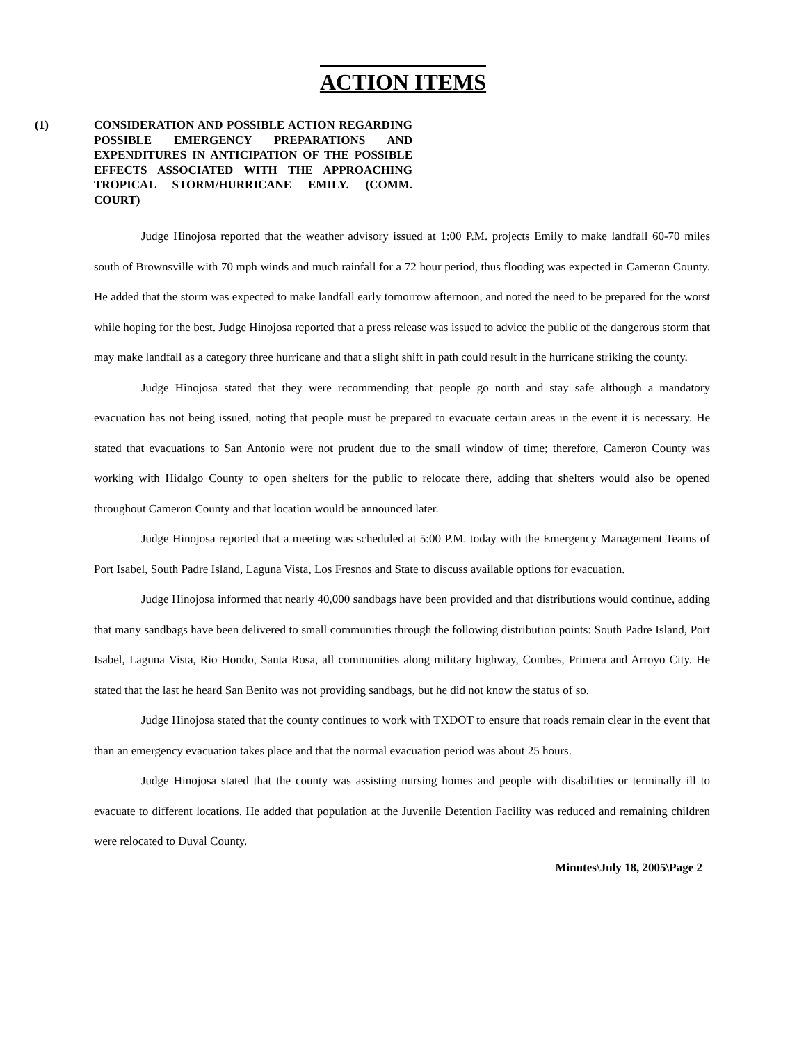ACTION ITEMS
(1) CONSIDERATION AND POSSIBLE ACTION REGARDING POSSIBLE EMERGENCY PREPARATIONS AND EXPENDITURES IN ANTICIPATION OF THE POSSIBLE EFFECTS ASSOCIATED WITH THE APPROACHING TROPICAL STORM/HURRICANE EMILY. (COMM. COURT)
Judge Hinojosa reported that the weather advisory issued at 1:00 P.M. projects Emily to make landfall 60-70 miles south of Brownsville with 70 mph winds and much rainfall for a 72 hour period, thus flooding was expected in Cameron County. He added that the storm was expected to make landfall early tomorrow afternoon, and noted the need to be prepared for the worst while hoping for the best. Judge Hinojosa reported that a press release was issued to advice the public of the dangerous storm that may make landfall as a category three hurricane and that a slight shift in path could result in the hurricane striking the county.
Judge Hinojosa stated that they were recommending that people go north and stay safe although a mandatory evacuation has not being issued, noting that people must be prepared to evacuate certain areas in the event it is necessary. He stated that evacuations to San Antonio were not prudent due to the small window of time; therefore, Cameron County was working with Hidalgo County to open shelters for the public to relocate there, adding that shelters would also be opened throughout Cameron County and that location would be announced later.
Judge Hinojosa reported that a meeting was scheduled at 5:00 P.M. today with the Emergency Management Teams of Port Isabel, South Padre Island, Laguna Vista, Los Fresnos and State to discuss available options for evacuation.
Judge Hinojosa informed that nearly 40,000 sandbags have been provided and that distributions would continue, adding that many sandbags have been delivered to small communities through the following distribution points: South Padre Island, Port Isabel, Laguna Vista, Rio Hondo, Santa Rosa, all communities along military highway, Combes, Primera and Arroyo City. He stated that the last he heard San Benito was not providing sandbags, but he did not know the status of so.
Judge Hinojosa stated that the county continues to work with TXDOT to ensure that roads remain clear in the event that than an emergency evacuation takes place and that the normal evacuation period was about 25 hours.
Judge Hinojosa stated that the county was assisting nursing homes and people with disabilities or terminally ill to evacuate to different locations. He added that population at the Juvenile Detention Facility was reduced and remaining children were relocated to Duval County.
Minutes\July 18, 2005\Page 2